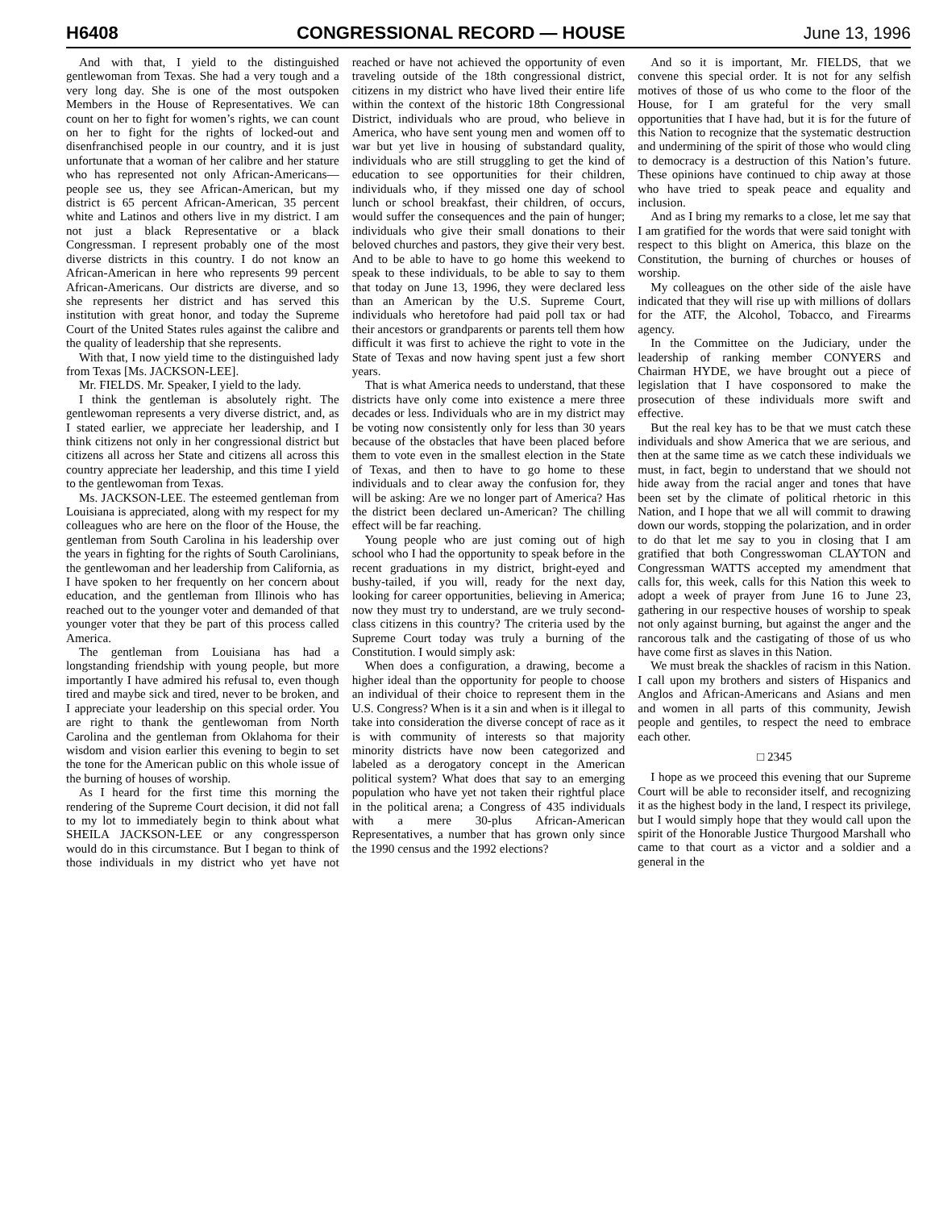H6408 CONGRESSIONAL RECORD — HOUSE June 13, 1996
And with that, I yield to the distinguished gentlewoman from Texas. She had a very tough and a very long day. She is one of the most outspoken Members in the House of Representatives. We can count on her to fight for women’s rights, we can count on her to fight for the rights of locked-out and disenfranchised people in our country, and it is just unfortunate that a woman of her calibre and her stature who has represented not only African-Americans—people see us, they see African-American, but my district is 65 percent African-American, 35 percent white and Latinos and others live in my district. I am not just a black Representative or a black Congressman. I represent probably one of the most diverse districts in this country. I do not know an African-American in here who represents 99 percent African-Americans. Our districts are diverse, and so she represents her district and has served this institution with great honor, and today the Supreme Court of the United States rules against the calibre and the quality of leadership that she represents.
With that, I now yield time to the distinguished lady from Texas [Ms. JACKSON-LEE].
Mr. FIELDS. Mr. Speaker, I yield to the lady.
I think the gentleman is absolutely right. The gentlewoman represents a very diverse district, and, as I stated earlier, we appreciate her leadership, and I think citizens not only in her congressional district but citizens all across her State and citizens all across this country appreciate her leadership, and this time I yield to the gentlewoman from Texas.
Ms. JACKSON-LEE. The esteemed gentleman from Louisiana is appreciated, along with my respect for my colleagues who are here on the floor of the House, the gentleman from South Carolina in his leadership over the years in fighting for the rights of South Carolinians, the gentlewoman and her leadership from California, as I have spoken to her frequently on her concern about education, and the gentleman from Illinois who has reached out to the younger voter and demanded of that younger voter that they be part of this process called America.
The gentleman from Louisiana has had a longstanding friendship with young people, but more importantly I have admired his refusal to, even though tired and maybe sick and tired, never to be broken, and I appreciate your leadership on this special order. You are right to thank the gentlewoman from North Carolina and the gentleman from Oklahoma for their wisdom and vision earlier this evening to begin to set the tone for the American public on this whole issue of the burning of houses of worship.
As I heard for the first time this morning the rendering of the Supreme Court decision, it did not fall to my lot to immediately begin to think about what SHEILA JACKSON-LEE or any congressperson would do in this circumstance. But I began to think of those individuals in my district who yet have not reached or have not achieved the opportunity of even traveling outside of the 18th congressional district, citizens in my district who have lived their entire life within the context of the historic 18th Congressional District, individuals who are proud, who believe in America, who have sent young men and women off to war but yet live in housing of substandard quality, individuals who are still struggling to get the kind of education to see opportunities for their children, individuals who, if they missed one day of school lunch or school breakfast, their children, of occurs, would suffer the consequences and the pain of hunger; individuals who give their small donations to their beloved churches and pastors, they give their very best. And to be able to have to go home this weekend to speak to these individuals, to be able to say to them that today on June 13, 1996, they were declared less than an American by the U.S. Supreme Court, individuals who heretofore had paid poll tax or had their ancestors or grandparents or parents tell them how difficult it was first to achieve the right to vote in the State of Texas and now having spent just a few short years.
That is what America needs to understand, that these districts have only come into existence a mere three decades or less. Individuals who are in my district may be voting now consistently only for less than 30 years because of the obstacles that have been placed before them to vote even in the smallest election in the State of Texas, and then to have to go home to these individuals and to clear away the confusion for, they will be asking: Are we no longer part of America? Has the district been declared un-American? The chilling effect will be far reaching.
Young people who are just coming out of high school who I had the opportunity to speak before in the recent graduations in my district, bright-eyed and bushy-tailed, if you will, ready for the next day, looking for career opportunities, believing in America; now they must try to understand, are we truly second-class citizens in this country? The criteria used by the Supreme Court today was truly a burning of the Constitution. I would simply ask:
When does a configuration, a drawing, become a higher ideal than the opportunity for people to choose an individual of their choice to represent them in the U.S. Congress? When is it a sin and when is it illegal to take into consideration the diverse concept of race as it is with community of interests so that majority minority districts have now been categorized and labeled as a derogatory concept in the American political system? What does that say to an emerging population who have yet not taken their rightful place in the political arena; a Congress of 435 individuals with a mere 30-plus African-American Representatives, a number that has grown only since the 1990 census and the 1992 elections?
And so it is important, Mr. FIELDS, that we convene this special order. It is not for any selfish motives of those of us who come to the floor of the House, for I am grateful for the very small opportunities that I have had, but it is for the future of this Nation to recognize that the systematic destruction and undermining of the spirit of those who would cling to democracy is a destruction of this Nation’s future. These opinions have continued to chip away at those who have tried to speak peace and equality and inclusion.
And as I bring my remarks to a close, let me say that I am gratified for the words that were said tonight with respect to this blight on America, this blaze on the Constitution, the burning of churches or houses of worship.
My colleagues on the other side of the aisle have indicated that they will rise up with millions of dollars for the ATF, the Alcohol, Tobacco, and Firearms agency.
In the Committee on the Judiciary, under the leadership of ranking member CONYERS and Chairman HYDE, we have brought out a piece of legislation that I have cosponsored to make the prosecution of these individuals more swift and effective.
But the real key has to be that we must catch these individuals and show America that we are serious, and then at the same time as we catch these individuals we must, in fact, begin to understand that we should not hide away from the racial anger and tones that have been set by the climate of political rhetoric in this Nation, and I hope that we all will commit to drawing down our words, stopping the polarization, and in order to do that let me say to you in closing that I am gratified that both Congresswoman CLAYTON and Congressman WATTS accepted my amendment that calls for, this week, calls for this Nation this week to adopt a week of prayer from June 16 to June 23, gathering in our respective houses of worship to speak not only against burning, but against the anger and the rancorous talk and the castigating of those of us who have come first as slaves in this Nation.
We must break the shackles of racism in this Nation. I call upon my brothers and sisters of Hispanics and Anglos and African-Americans and Asians and men and women in all parts of this community, Jewish people and gentiles, to respect the need to embrace each other.
□ 2345
I hope as we proceed this evening that our Supreme Court will be able to reconsider itself, and recognizing it as the highest body in the land, I respect its privilege, but I would simply hope that they would call upon the spirit of the Honorable Justice Thurgood Marshall who came to that court as a victor and a soldier and a general in the